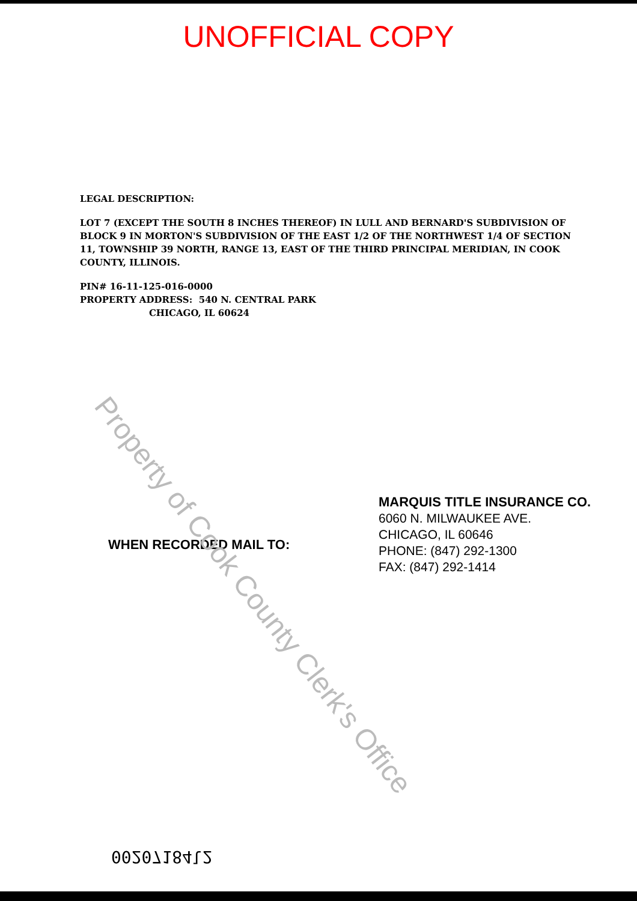UNOFFICIAL COPY
LEGAL DESCRIPTION:
LOT 7 (EXCEPT THE SOUTH 8 INCHES THEREOF) IN LULL AND BERNARD'S SUBDIVISION OF BLOCK 9 IN MORTON'S SUBDIVISION OF THE EAST 1/2 OF THE NORTHWEST 1/4 OF SECTION 11, TOWNSHIP 39 NORTH, RANGE 13, EAST OF THE THIRD PRINCIPAL MERIDIAN, IN COOK COUNTY, ILLINOIS.
PIN# 16-11-125-016-0000
PROPERTY ADDRESS: 540 N. CENTRAL PARK
CHICAGO, IL 60624
WHEN RECORDED MAIL TO:
MARQUIS TITLE INSURANCE CO.
6060 N. MILWAUKEE AVE.
CHICAGO, IL 60646
PHONE: (847) 292-1300
FAX: (847) 292-1414
Property of Cook County Clerk's Office
00207184l2